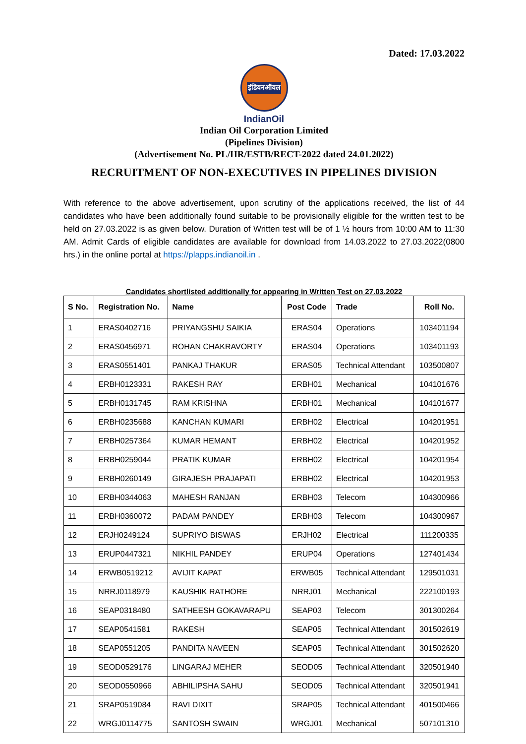Dated: 17.03.2022
इंडियनऑयल
IndianOil
Indian Oil Corporation Limited
(Pipelines Division)
(Advertisement No. PL/HR/ESTB/RECT-2022 dated 24.01.2022)
RECRUITMENT OF NON-EXECUTIVES IN PIPELINES DIVISION
With reference to the above advertisement, upon scrutiny of the applications received, the list of 44 candidates who have been additionally found suitable to be provisionally eligible for the written test to be held on 27.03.2022 is as given below. Duration of Written test will be of 1 ½ hours from 10:00 AM to 11:30 AM. Admit Cards of eligible candidates are available for download from 14.03.2022 to 27.03.2022(0800 hrs.) in the online portal at https://plapps.indianoil.in .
Candidates shortlisted additionally for appearing in Written Test on 27.03.2022
| S No. | Registration No. | Name | Post Code | Trade | Roll No. |
| --- | --- | --- | --- | --- | --- |
| 1 | ERAS0402716 | PRIYANGSHU SAIKIA | ERAS04 | Operations | 103401194 |
| 2 | ERAS0456971 | ROHAN CHAKRAVORTY | ERAS04 | Operations | 103401193 |
| 3 | ERAS0551401 | PANKAJ THAKUR | ERAS05 | Technical Attendant | 103500807 |
| 4 | ERBH0123331 | RAKESH RAY | ERBH01 | Mechanical | 104101676 |
| 5 | ERBH0131745 | RAM KRISHNA | ERBH01 | Mechanical | 104101677 |
| 6 | ERBH0235688 | KANCHAN KUMARI | ERBH02 | Electrical | 104201951 |
| 7 | ERBH0257364 | KUMAR HEMANT | ERBH02 | Electrical | 104201952 |
| 8 | ERBH0259044 | PRATIK KUMAR | ERBH02 | Electrical | 104201954 |
| 9 | ERBH0260149 | GIRAJESH PRAJAPATI | ERBH02 | Electrical | 104201953 |
| 10 | ERBH0344063 | MAHESH RANJAN | ERBH03 | Telecom | 104300966 |
| 11 | ERBH0360072 | PADAM PANDEY | ERBH03 | Telecom | 104300967 |
| 12 | ERJH0249124 | SUPRIYO BISWAS | ERJH02 | Electrical | 111200335 |
| 13 | ERUP0447321 | NIKHIL PANDEY | ERUP04 | Operations | 127401434 |
| 14 | ERWB0519212 | AVIJIT KAPAT | ERWB05 | Technical Attendant | 129501031 |
| 15 | NRRJ0118979 | KAUSHIK RATHORE | NRRJ01 | Mechanical | 222100193 |
| 16 | SEAP0318480 | SATHEESH GOKAVARAPU | SEAP03 | Telecom | 301300264 |
| 17 | SEAP0541581 | RAKESH | SEAP05 | Technical Attendant | 301502619 |
| 18 | SEAP0551205 | PANDITA NAVEEN | SEAP05 | Technical Attendant | 301502620 |
| 19 | SEOD0529176 | LINGARAJ MEHER | SEOD05 | Technical Attendant | 320501940 |
| 20 | SEOD0550966 | ABHILIPSHA SAHU | SEOD05 | Technical Attendant | 320501941 |
| 21 | SRAP0519084 | RAVI DIXIT | SRAP05 | Technical Attendant | 401500466 |
| 22 | WRGJ0114775 | SANTOSH SWAIN | WRGJ01 | Mechanical | 507101310 |